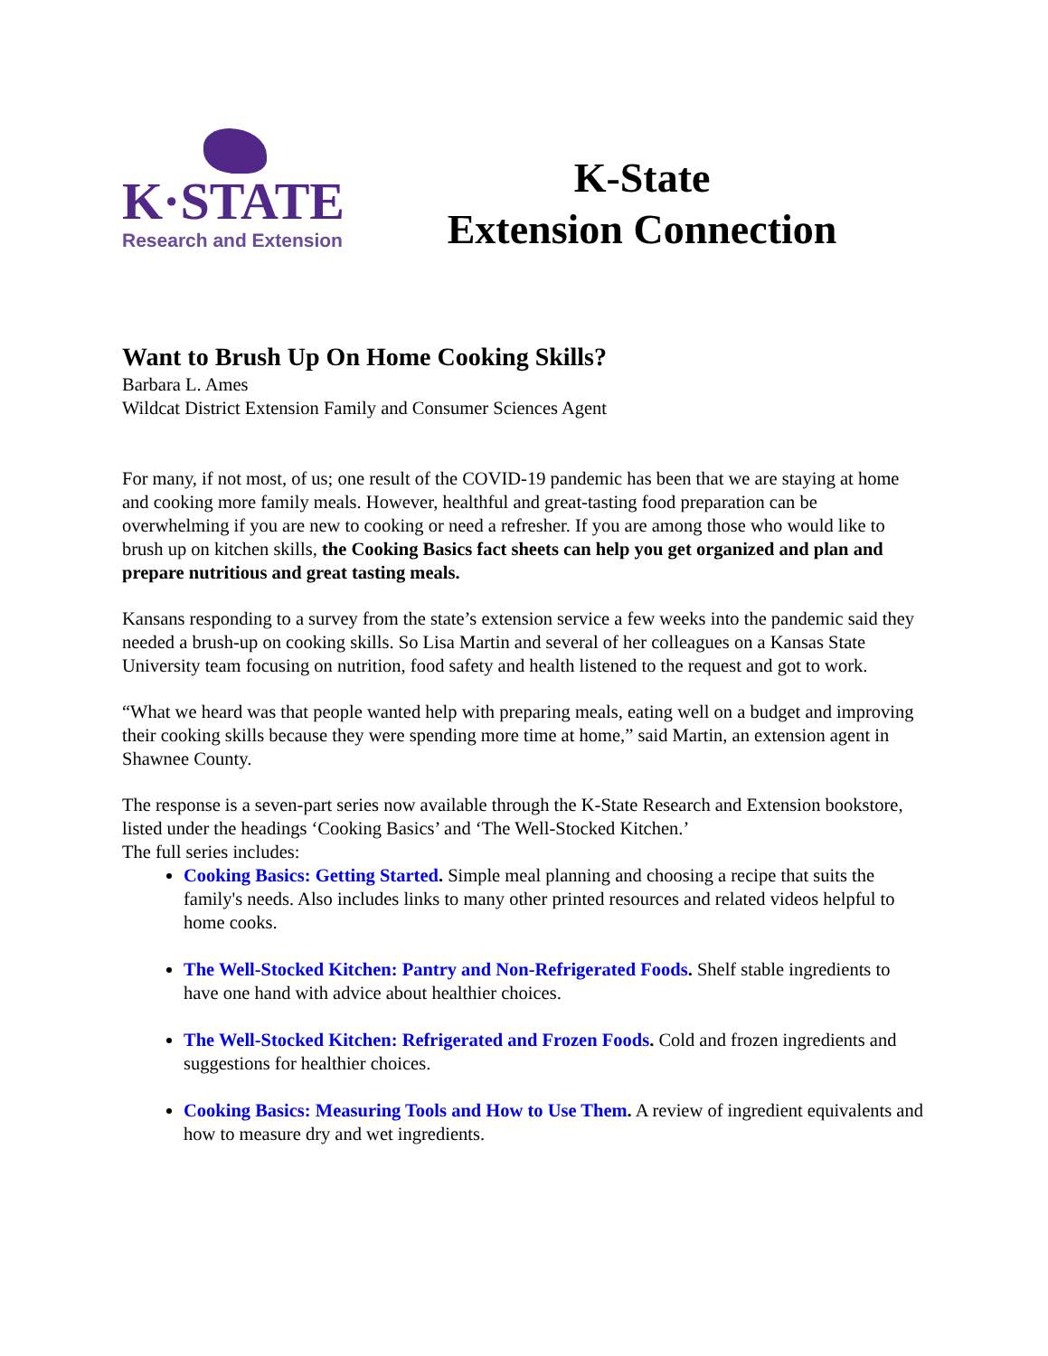K·STATE
Research and Extension
K-State
Extension Connection
Want to Brush Up On Home Cooking Skills?
Barbara L. Ames
Wildcat District Extension Family and Consumer Sciences Agent
For many, if not most, of us; one result of the COVID-19 pandemic has been that we are staying at home and cooking more family meals. However, healthful and great-tasting food preparation can be overwhelming if you are new to cooking or need a refresher. If you are among those who would like to brush up on kitchen skills, the Cooking Basics fact sheets can help you get organized and plan and prepare nutritious and great tasting meals.
Kansans responding to a survey from the state’s extension service a few weeks into the pandemic said they needed a brush-up on cooking skills. So Lisa Martin and several of her colleagues on a Kansas State University team focusing on nutrition, food safety and health listened to the request and got to work.
“What we heard was that people wanted help with preparing meals, eating well on a budget and improving their cooking skills because they were spending more time at home,” said Martin, an extension agent in Shawnee County.
The response is a seven-part series now available through the K-State Research and Extension bookstore, listed under the headings ‘Cooking Basics’ and ‘The Well-Stocked Kitchen.’
The full series includes:
Cooking Basics: Getting Started. Simple meal planning and choosing a recipe that suits the family's needs. Also includes links to many other printed resources and related videos helpful to home cooks.
The Well-Stocked Kitchen: Pantry and Non-Refrigerated Foods. Shelf stable ingredients to have one hand with advice about healthier choices.
The Well-Stocked Kitchen: Refrigerated and Frozen Foods. Cold and frozen ingredients and suggestions for healthier choices.
Cooking Basics: Measuring Tools and How to Use Them. A review of ingredient equivalents and how to measure dry and wet ingredients.